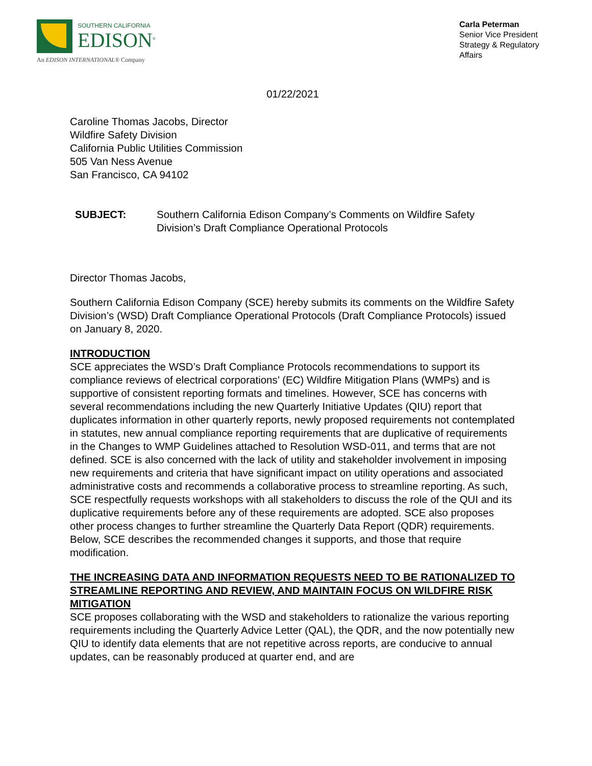SOUTHERN CALIFORNIA
EDISON<sup>®</sup>
An EDISON INTERNATIONAL® Company
Carla Peterman
Senior Vice President
Strategy & Regulatory Affairs
01/22/2021
Caroline Thomas Jacobs, Director
Wildfire Safety Division
California Public Utilities Commission
505 Van Ness Avenue
San Francisco, CA 94102
SUBJECT: Southern California Edison Company’s Comments on Wildfire Safety Division’s Draft Compliance Operational Protocols
Director Thomas Jacobs,
Southern California Edison Company (SCE) hereby submits its comments on the Wildfire Safety Division’s (WSD) Draft Compliance Operational Protocols (Draft Compliance Protocols) issued on January 8, 2020.
INTRODUCTION
SCE appreciates the WSD’s Draft Compliance Protocols recommendations to support its compliance reviews of electrical corporations’ (EC) Wildfire Mitigation Plans (WMPs) and is supportive of consistent reporting formats and timelines. However, SCE has concerns with several recommendations including the new Quarterly Initiative Updates (QIU) report that duplicates information in other quarterly reports, newly proposed requirements not contemplated in statutes, new annual compliance reporting requirements that are duplicative of requirements in the Changes to WMP Guidelines attached to Resolution WSD-011, and terms that are not defined. SCE is also concerned with the lack of utility and stakeholder involvement in imposing new requirements and criteria that have significant impact on utility operations and associated administrative costs and recommends a collaborative process to streamline reporting. As such, SCE respectfully requests workshops with all stakeholders to discuss the role of the QUI and its duplicative requirements before any of these requirements are adopted. SCE also proposes other process changes to further streamline the Quarterly Data Report (QDR) requirements. Below, SCE describes the recommended changes it supports, and those that require modification.
THE INCREASING DATA AND INFORMATION REQUESTS NEED TO BE RATIONALIZED TO STREAMLINE REPORTING AND REVIEW, AND MAINTAIN FOCUS ON WILDFIRE RISK MITIGATION
SCE proposes collaborating with the WSD and stakeholders to rationalize the various reporting requirements including the Quarterly Advice Letter (QAL), the QDR, and the now potentially new QIU to identify data elements that are not repetitive across reports, are conducive to annual updates, can be reasonably produced at quarter end, and are